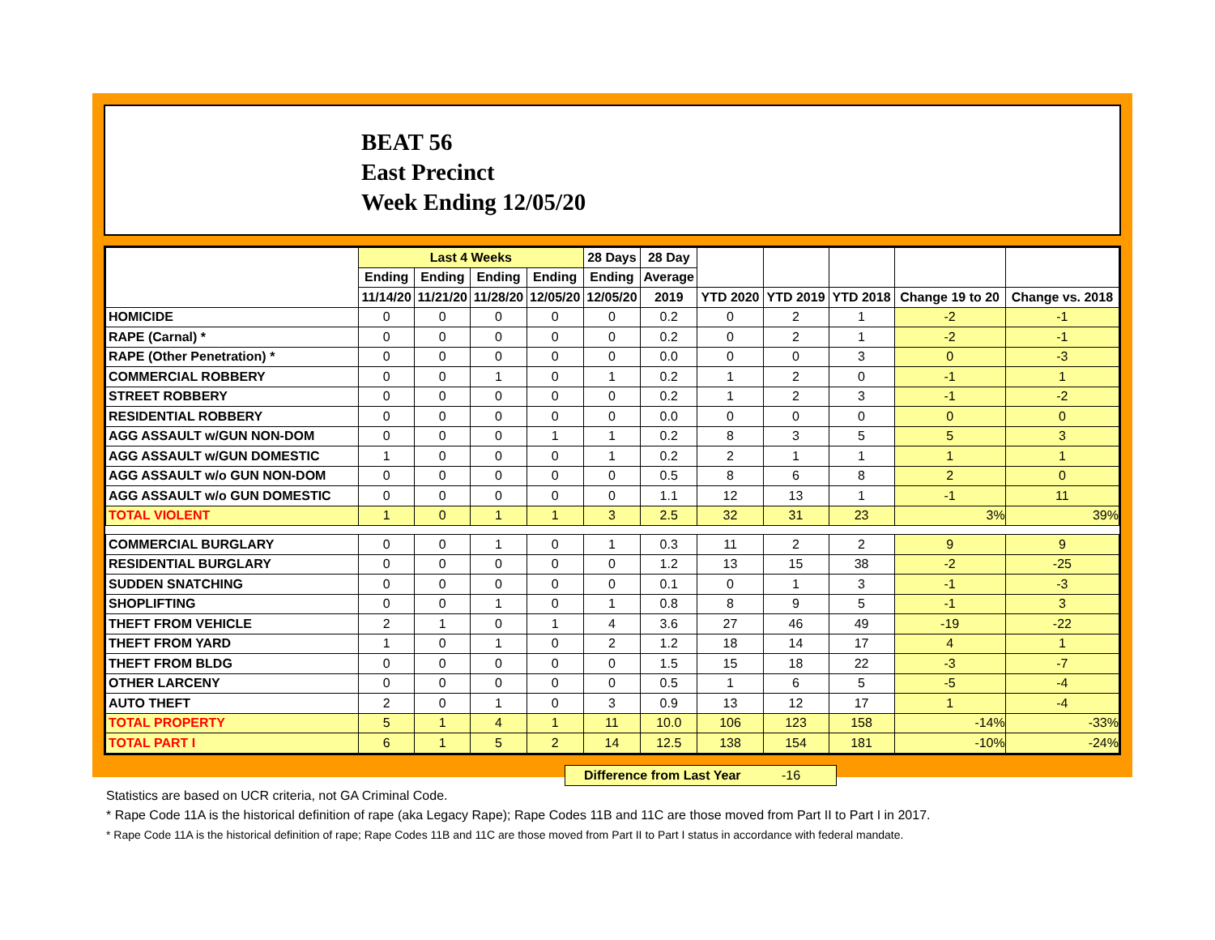BEAT 56
East Precinct
Week Ending 12/05/20
| | Last 4 Weeks | | | | 28 Days | 28 Day | | | | | |
| --- | --- | --- | --- | --- | --- | --- | --- | --- | --- | --- | --- |
| | Ending | Ending | Ending | Ending | Ending | Average | | | | | |
| | 11/14/20 | 11/21/20 | 11/28/20 | 12/05/20 | 12/05/20 | 2019 | YTD 2020 | YTD 2019 | YTD 2018 | Change 19 to 20 | Change vs. 2018 |
| HOMICIDE | 0 | 0 | 0 | 0 | 0 | 0.2 | 0 | 2 | 1 | -2 | -1 |
| RAPE (Carnal) * | 0 | 0 | 0 | 0 | 0 | 0.2 | 0 | 2 | 1 | -2 | -1 |
| RAPE (Other Penetration) * | 0 | 0 | 0 | 0 | 0 | 0.0 | 0 | 0 | 3 | 0 | -3 |
| COMMERCIAL ROBBERY | 0 | 0 | 1 | 0 | 1 | 0.2 | 1 | 2 | 0 | -1 | 1 |
| STREET ROBBERY | 0 | 0 | 0 | 0 | 0 | 0.2 | 1 | 2 | 3 | -1 | -2 |
| RESIDENTIAL ROBBERY | 0 | 0 | 0 | 0 | 0 | 0.0 | 0 | 0 | 0 | 0 | 0 |
| AGG ASSAULT w/GUN NON-DOM | 0 | 0 | 0 | 1 | 1 | 0.2 | 8 | 3 | 5 | 5 | 3 |
| AGG ASSAULT w/GUN DOMESTIC | 1 | 0 | 0 | 0 | 1 | 0.2 | 2 | 1 | 1 | 1 | 1 |
| AGG ASSAULT w/o GUN NON-DOM | 0 | 0 | 0 | 0 | 0 | 0.5 | 8 | 6 | 8 | 2 | 0 |
| AGG ASSAULT w/o GUN DOMESTIC | 0 | 0 | 0 | 0 | 0 | 1.1 | 12 | 13 | 1 | -1 | 11 |
| TOTAL VIOLENT | 1 | 0 | 1 | 1 | 3 | 2.5 | 32 | 31 | 23 | 3% | 39% |
| COMMERCIAL BURGLARY | 0 | 0 | 1 | 0 | 1 | 0.3 | 11 | 2 | 2 | 9 | 9 |
| RESIDENTIAL BURGLARY | 0 | 0 | 0 | 0 | 0 | 1.2 | 13 | 15 | 38 | -2 | -25 |
| SUDDEN SNATCHING | 0 | 0 | 0 | 0 | 0 | 0.1 | 0 | 1 | 3 | -1 | -3 |
| SHOPLIFTING | 0 | 0 | 1 | 0 | 1 | 0.8 | 8 | 9 | 5 | -1 | 3 |
| THEFT FROM VEHICLE | 2 | 1 | 0 | 1 | 4 | 3.6 | 27 | 46 | 49 | -19 | -22 |
| THEFT FROM YARD | 1 | 0 | 1 | 0 | 2 | 1.2 | 18 | 14 | 17 | 4 | 1 |
| THEFT FROM BLDG | 0 | 0 | 0 | 0 | 0 | 1.5 | 15 | 18 | 22 | -3 | -7 |
| OTHER LARCENY | 0 | 0 | 0 | 0 | 0 | 0.5 | 1 | 6 | 5 | -5 | -4 |
| AUTO THEFT | 2 | 0 | 1 | 0 | 3 | 0.9 | 13 | 12 | 17 | 1 | -4 |
| TOTAL PROPERTY | 5 | 1 | 4 | 1 | 11 | 10.0 | 106 | 123 | 158 | -14% | -33% |
| TOTAL PART I | 6 | 1 | 5 | 2 | 14 | 12.5 | 138 | 154 | 181 | -10% | -24% |
Difference from Last Year -16
Statistics are based on UCR criteria, not GA Criminal Code.
* Rape Code 11A is the historical definition of rape (aka Legacy Rape); Rape Codes 11B and 11C are those moved from Part II to Part I in 2017.
* Rape Code 11A is the historical definition of rape; Rape Codes 11B and 11C are those moved from Part II to Part I status in accordance with federal mandate.